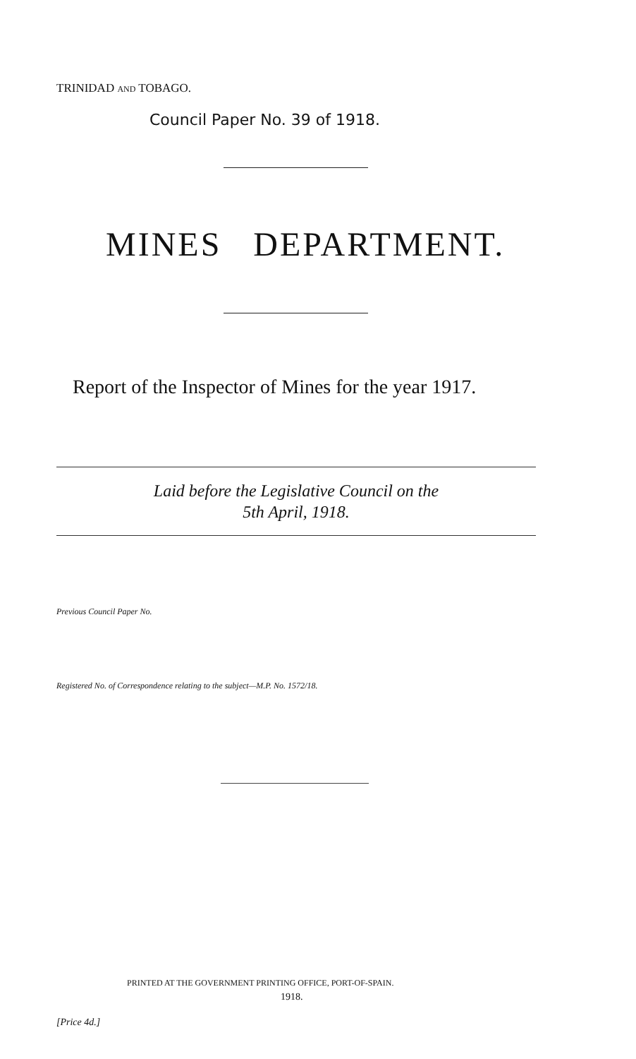TRINIDAD AND TOBAGO.
Council Paper No. 39 of 1918.
MINES DEPARTMENT.
Report of the Inspector of Mines for the year 1917.
Laid before the Legislative Council on the
5th April, 1918.
Previous Council Paper No.
Registered No. of Correspondence relating to the subject—M.P. No. 1572/18.
PRINTED AT THE GOVERNMENT PRINTING OFFICE, PORT-OF-SPAIN.
1918.
[Price 4d.]